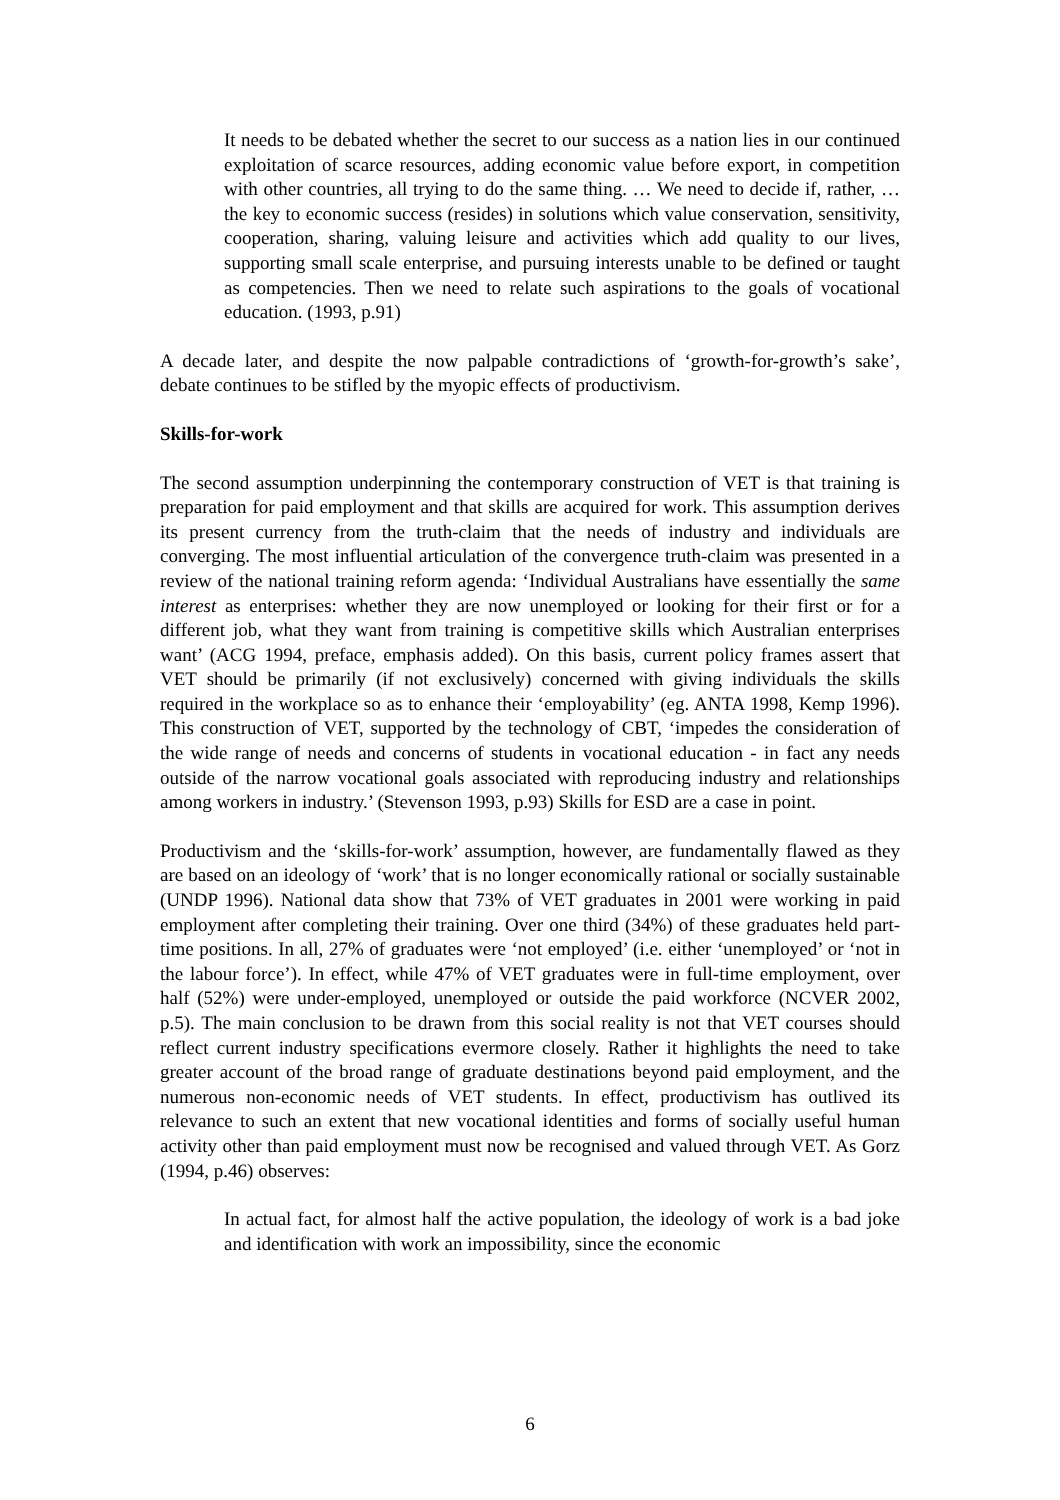It needs to be debated whether the secret to our success as a nation lies in our continued exploitation of scarce resources, adding economic value before export, in competition with other countries, all trying to do the same thing. … We need to decide if, rather, … the key to economic success (resides) in solutions which value conservation, sensitivity, cooperation, sharing, valuing leisure and activities which add quality to our lives, supporting small scale enterprise, and pursuing interests unable to be defined or taught as competencies. Then we need to relate such aspirations to the goals of vocational education. (1993, p.91)
A decade later, and despite the now palpable contradictions of ‘growth-for-growth’s sake’, debate continues to be stifled by the myopic effects of productivism.
Skills-for-work
The second assumption underpinning the contemporary construction of VET is that training is preparation for paid employment and that skills are acquired for work. This assumption derives its present currency from the truth-claim that the needs of industry and individuals are converging. The most influential articulation of the convergence truth-claim was presented in a review of the national training reform agenda: ‘Individual Australians have essentially the same interest as enterprises: whether they are now unemployed or looking for their first or for a different job, what they want from training is competitive skills which Australian enterprises want’ (ACG 1994, preface, emphasis added). On this basis, current policy frames assert that VET should be primarily (if not exclusively) concerned with giving individuals the skills required in the workplace so as to enhance their ‘employability’ (eg. ANTA 1998, Kemp 1996). This construction of VET, supported by the technology of CBT, ‘impedes the consideration of the wide range of needs and concerns of students in vocational education - in fact any needs outside of the narrow vocational goals associated with reproducing industry and relationships among workers in industry.’ (Stevenson 1993, p.93) Skills for ESD are a case in point.
Productivism and the ‘skills-for-work’ assumption, however, are fundamentally flawed as they are based on an ideology of ‘work’ that is no longer economically rational or socially sustainable (UNDP 1996). National data show that 73% of VET graduates in 2001 were working in paid employment after completing their training. Over one third (34%) of these graduates held part-time positions. In all, 27% of graduates were ‘not employed’ (i.e. either ‘unemployed’ or ‘not in the labour force’). In effect, while 47% of VET graduates were in full-time employment, over half (52%) were under-employed, unemployed or outside the paid workforce (NCVER 2002, p.5). The main conclusion to be drawn from this social reality is not that VET courses should reflect current industry specifications evermore closely. Rather it highlights the need to take greater account of the broad range of graduate destinations beyond paid employment, and the numerous non-economic needs of VET students. In effect, productivism has outlived its relevance to such an extent that new vocational identities and forms of socially useful human activity other than paid employment must now be recognised and valued through VET. As Gorz (1994, p.46) observes:
In actual fact, for almost half the active population, the ideology of work is a bad joke and identification with work an impossibility, since the economic
6